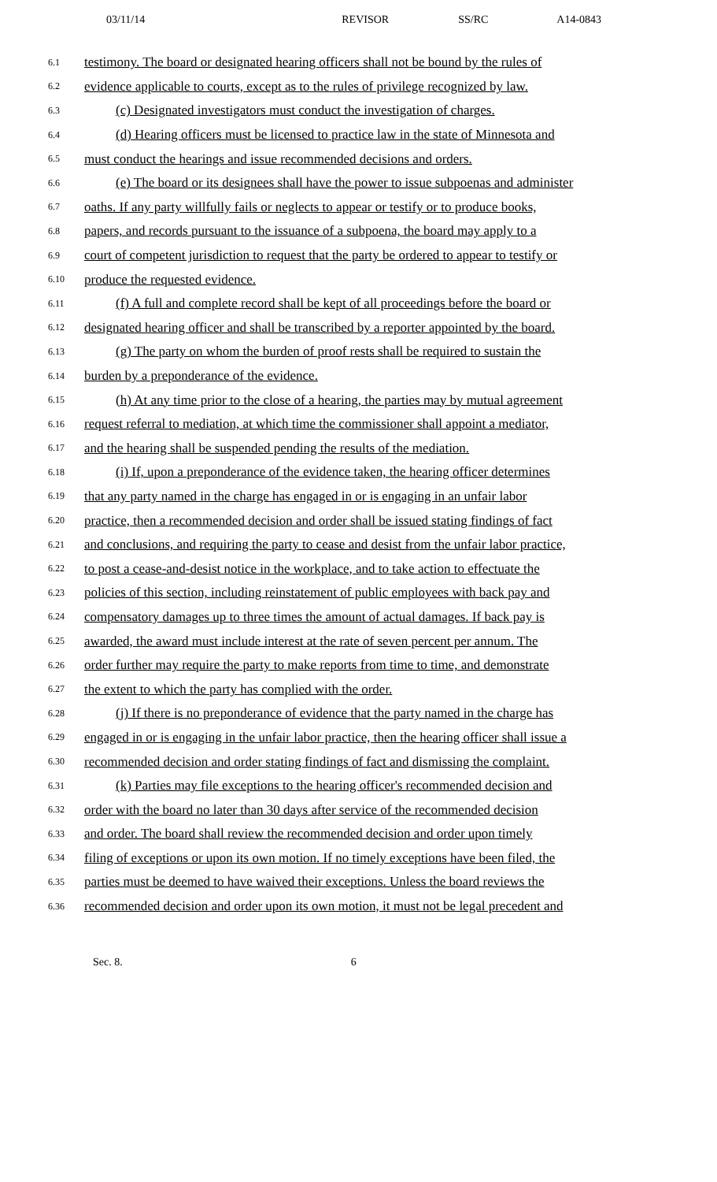03/11/14 REVISOR SS/RC A14-0843
6.1 testimony. The board or designated hearing officers shall not be bound by the rules of
6.2 evidence applicable to courts, except as to the rules of privilege recognized by law.
6.3 (c) Designated investigators must conduct the investigation of charges.
6.4 (d) Hearing officers must be licensed to practice law in the state of Minnesota and
6.5 must conduct the hearings and issue recommended decisions and orders.
6.6 (e) The board or its designees shall have the power to issue subpoenas and administer
6.7 oaths. If any party willfully fails or neglects to appear or testify or to produce books,
6.8 papers, and records pursuant to the issuance of a subpoena, the board may apply to a
6.9 court of competent jurisdiction to request that the party be ordered to appear to testify or
6.10 produce the requested evidence.
6.11 (f) A full and complete record shall be kept of all proceedings before the board or
6.12 designated hearing officer and shall be transcribed by a reporter appointed by the board.
6.13 (g) The party on whom the burden of proof rests shall be required to sustain the
6.14 burden by a preponderance of the evidence.
6.15 (h) At any time prior to the close of a hearing, the parties may by mutual agreement
6.16 request referral to mediation, at which time the commissioner shall appoint a mediator,
6.17 and the hearing shall be suspended pending the results of the mediation.
6.18 (i) If, upon a preponderance of the evidence taken, the hearing officer determines
6.19 that any party named in the charge has engaged in or is engaging in an unfair labor
6.20 practice, then a recommended decision and order shall be issued stating findings of fact
6.21 and conclusions, and requiring the party to cease and desist from the unfair labor practice,
6.22 to post a cease-and-desist notice in the workplace, and to take action to effectuate the
6.23 policies of this section, including reinstatement of public employees with back pay and
6.24 compensatory damages up to three times the amount of actual damages. If back pay is
6.25 awarded, the award must include interest at the rate of seven percent per annum. The
6.26 order further may require the party to make reports from time to time, and demonstrate
6.27 the extent to which the party has complied with the order.
6.28 (j) If there is no preponderance of evidence that the party named in the charge has
6.29 engaged in or is engaging in the unfair labor practice, then the hearing officer shall issue a
6.30 recommended decision and order stating findings of fact and dismissing the complaint.
6.31 (k) Parties may file exceptions to the hearing officer's recommended decision and
6.32 order with the board no later than 30 days after service of the recommended decision
6.33 and order. The board shall review the recommended decision and order upon timely
6.34 filing of exceptions or upon its own motion. If no timely exceptions have been filed, the
6.35 parties must be deemed to have waived their exceptions. Unless the board reviews the
6.36 recommended decision and order upon its own motion, it must not be legal precedent and
Sec. 8. 6